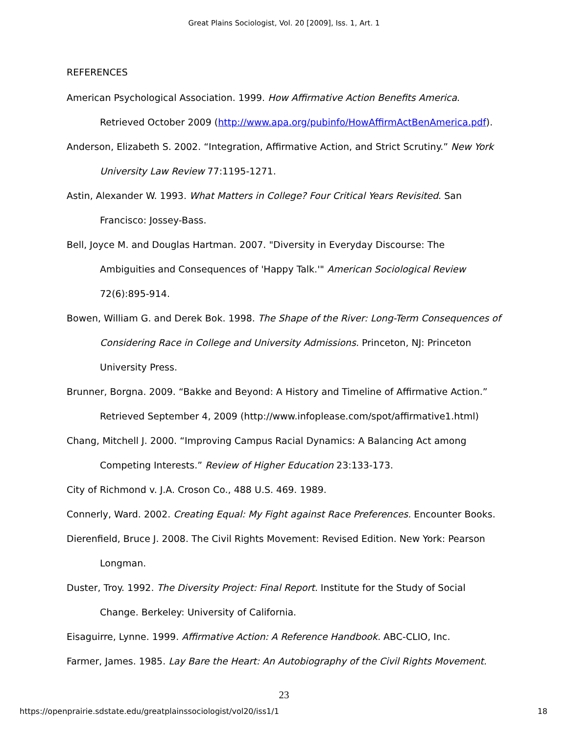Great Plains Sociologist, Vol. 20 [2009], Iss. 1, Art. 1
REFERENCES
American Psychological Association. 1999. How Affirmative Action Benefits America. Retrieved October 2009 (http://www.apa.org/pubinfo/HowAffirmActBenAmerica.pdf).
Anderson, Elizabeth S. 2002. “Integration, Affirmative Action, and Strict Scrutiny.” New York University Law Review 77:1195-1271.
Astin, Alexander W. 1993. What Matters in College? Four Critical Years Revisited. San Francisco: Jossey-Bass.
Bell, Joyce M. and Douglas Hartman. 2007. "Diversity in Everyday Discourse: The Ambiguities and Consequences of 'Happy Talk.'" American Sociological Review 72(6):895-914.
Bowen, William G. and Derek Bok. 1998. The Shape of the River: Long-Term Consequences of Considering Race in College and University Admissions. Princeton, NJ: Princeton University Press.
Brunner, Borgna. 2009. “Bakke and Beyond: A History and Timeline of Affirmative Action.” Retrieved September 4, 2009 (http://www.infoplease.com/spot/affirmative1.html)
Chang, Mitchell J. 2000. “Improving Campus Racial Dynamics: A Balancing Act among Competing Interests.” Review of Higher Education 23:133-173.
City of Richmond v. J.A. Croson Co., 488 U.S. 469. 1989.
Connerly, Ward. 2002. Creating Equal: My Fight against Race Preferences. Encounter Books.
Dierenfield, Bruce J. 2008. The Civil Rights Movement: Revised Edition. New York: Pearson Longman.
Duster, Troy. 1992. The Diversity Project: Final Report. Institute for the Study of Social Change. Berkeley: University of California.
Eisaguirre, Lynne. 1999. Affirmative Action: A Reference Handbook. ABC-CLIO, Inc.
Farmer, James. 1985. Lay Bare the Heart: An Autobiography of the Civil Rights Movement.
23
https://openprairie.sdstate.edu/greatplainssociologist/vol20/iss1/1 18